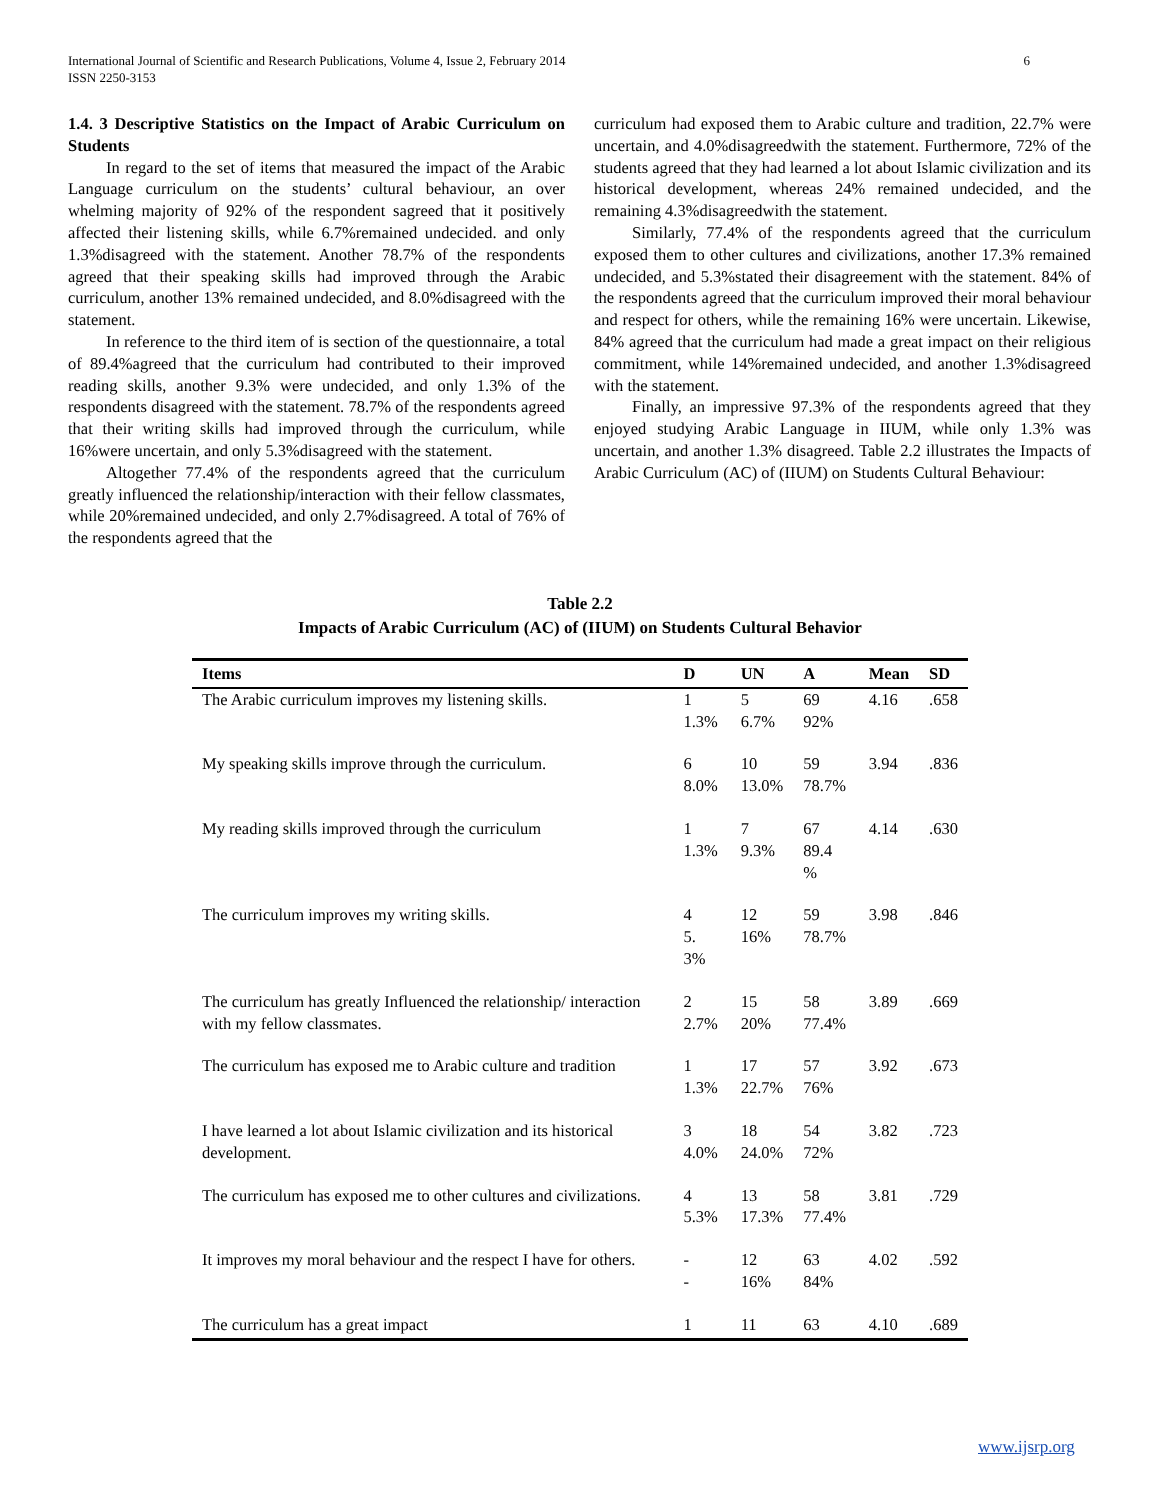6 International Journal of Scientific and Research Publications, Volume 4, Issue 2, February 2014
ISSN 2250-3153
1.4. 3 Descriptive Statistics on the Impact of Arabic Curriculum on Students
In regard to the set of items that measured the impact of the Arabic Language curriculum on the students’ cultural behaviour, an over whelming majority of 92% of the respondent sagreed that it positively affected their listening skills, while 6.7%remained undecided. and only 1.3%disagreed with the statement. Another 78.7% of the respondents agreed that their speaking skills had improved through the Arabic curriculum, another 13% remained undecided, and 8.0%disagreed with the statement.
In reference to the third item of is section of the questionnaire, a total of 89.4%agreed that the curriculum had contributed to their improved reading skills, another 9.3% were undecided, and only 1.3% of the respondents disagreed with the statement. 78.7% of the respondents agreed that their writing skills had improved through the curriculum, while 16%were uncertain, and only 5.3%disagreed with the statement.
Altogether 77.4% of the respondents agreed that the curriculum greatly influenced the relationship/interaction with their fellow classmates, while 20%remained undecided, and only 2.7%disagreed. A total of 76% of the respondents agreed that the
curriculum had exposed them to Arabic culture and tradition, 22.7% were uncertain, and 4.0%disagreedwith the statement. Furthermore, 72% of the students agreed that they had learned a lot about Islamic civilization and its historical development, whereas 24% remained undecided, and the remaining 4.3%disagreedwith the statement.
Similarly, 77.4% of the respondents agreed that the curriculum exposed them to other cultures and civilizations, another 17.3% remained undecided, and 5.3%stated their disagreement with the statement. 84% of the respondents agreed that the curriculum improved their moral behaviour and respect for others, while the remaining 16% were uncertain. Likewise, 84% agreed that the curriculum had made a great impact on their religious commitment, while 14%remained undecided, and another 1.3%disagreed with the statement.
Finally, an impressive 97.3% of the respondents agreed that they enjoyed studying Arabic Language in IIUM, while only 1.3% was uncertain, and another 1.3% disagreed. Table 2.2 illustrates the Impacts of Arabic Curriculum (AC) of (IIUM) on Students Cultural Behaviour:
Table 2.2
Impacts of Arabic Curriculum (AC) of (IIUM) on Students Cultural Behavior
| Items | D | UN | A | Mean | SD |
| --- | --- | --- | --- | --- | --- |
| The Arabic curriculum improves my listening skills. | 1 1.3% | 5 6.7% | 69 92% | 4.16 | .658 |
| My speaking skills improve through the curriculum. | 6 8.0% | 10 13.0% | 59 78.7% | 3.94 | .836 |
| My reading skills improved through the curriculum | 1 1.3% | 7 9.3% | 67 89.4 % | 4.14 | .630 |
| The curriculum improves my writing skills. | 4 5. 3% | 12 16% | 59 78.7% | 3.98 | .846 |
| The curriculum has greatly Influenced the relationship/ interaction with my fellow classmates. | 2 2.7% | 15 20% | 58 77.4% | 3.89 | .669 |
| The curriculum has exposed me to Arabic culture and tradition | 1 1.3% | 17 22.7% | 57 76% | 3.92 | .673 |
| I have learned a lot about Islamic civilization and its historical development. | 3 4.0% | 18 24.0% | 54 72% | 3.82 | .723 |
| The curriculum has exposed me to other cultures and civilizations. | 4 5.3% | 13 17.3% | 58 77.4% | 3.81 | .729 |
| It improves my moral behaviour and the respect I have for others. | - - | 12 16% | 63 84% | 4.02 | .592 |
| The curriculum has a great impact | 1 | 11 | 63 | 4.10 | .689 |
www.ijsrp.org